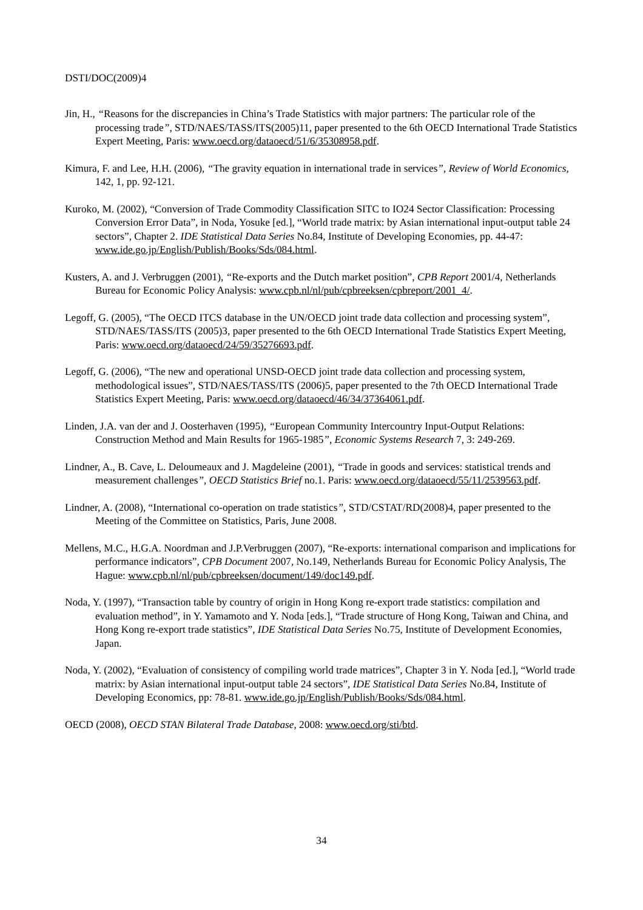DSTI/DOC(2009)4
Jin, H., “Reasons for the discrepancies in China’s Trade Statistics with major partners: The particular role of the processing trade”, STD/NAES/TASS/ITS(2005)11, paper presented to the 6th OECD International Trade Statistics Expert Meeting, Paris: www.oecd.org/dataoecd/51/6/35308958.pdf.
Kimura, F. and Lee, H.H. (2006), “The gravity equation in international trade in services”, Review of World Economics, 142, 1, pp. 92-121.
Kuroko, M. (2002), “Conversion of Trade Commodity Classification SITC to IO24 Sector Classification: Processing Conversion Error Data”, in Noda, Yosuke [ed.], “World trade matrix: by Asian international input-output table 24 sectors”, Chapter 2. IDE Statistical Data Series No.84, Institute of Developing Economies, pp. 44-47: www.ide.go.jp/English/Publish/Books/Sds/084.html.
Kusters, A. and J. Verbruggen (2001), “Re-exports and the Dutch market position”, CPB Report 2001/4, Netherlands Bureau for Economic Policy Analysis: www.cpb.nl/nl/pub/cpbreeksen/cpbreport/2001_4/.
Legoff, G. (2005), “The OECD ITCS database in the UN/OECD joint trade data collection and processing system”, STD/NAES/TASS/ITS (2005)3, paper presented to the 6th OECD International Trade Statistics Expert Meeting, Paris: www.oecd.org/dataoecd/24/59/35276693.pdf.
Legoff, G. (2006), “The new and operational UNSD-OECD joint trade data collection and processing system, methodological issues”, STD/NAES/TASS/ITS (2006)5, paper presented to the 7th OECD International Trade Statistics Expert Meeting, Paris: www.oecd.org/dataoecd/46/34/37364061.pdf.
Linden, J.A. van der and J. Oosterhaven (1995), “European Community Intercountry Input-Output Relations: Construction Method and Main Results for 1965-1985”, Economic Systems Research 7, 3: 249-269.
Lindner, A., B. Cave, L. Deloumeaux and J. Magdeleine (2001), “Trade in goods and services: statistical trends and measurement challenges”, OECD Statistics Brief no.1. Paris: www.oecd.org/dataoecd/55/11/2539563.pdf.
Lindner, A. (2008), “International co-operation on trade statistics”, STD/CSTAT/RD(2008)4, paper presented to the Meeting of the Committee on Statistics, Paris, June 2008.
Mellens, M.C., H.G.A. Noordman and J.P.Verbruggen (2007), “Re-exports: international comparison and implications for performance indicators”, CPB Document 2007, No.149, Netherlands Bureau for Economic Policy Analysis, The Hague: www.cpb.nl/nl/pub/cpbreeksen/document/149/doc149.pdf.
Noda, Y. (1997), “Transaction table by country of origin in Hong Kong re-export trade statistics: compilation and evaluation method”, in Y. Yamamoto and Y. Noda [eds.], “Trade structure of Hong Kong, Taiwan and China, and Hong Kong re-export trade statistics”, IDE Statistical Data Series No.75, Institute of Development Economies, Japan.
Noda, Y. (2002), “Evaluation of consistency of compiling world trade matrices”, Chapter 3 in Y. Noda [ed.], “World trade matrix: by Asian international input-output table 24 sectors”, IDE Statistical Data Series No.84, Institute of Developing Economics, pp: 78-81. www.ide.go.jp/English/Publish/Books/Sds/084.html.
OECD (2008), OECD STAN Bilateral Trade Database, 2008: www.oecd.org/sti/btd.
34